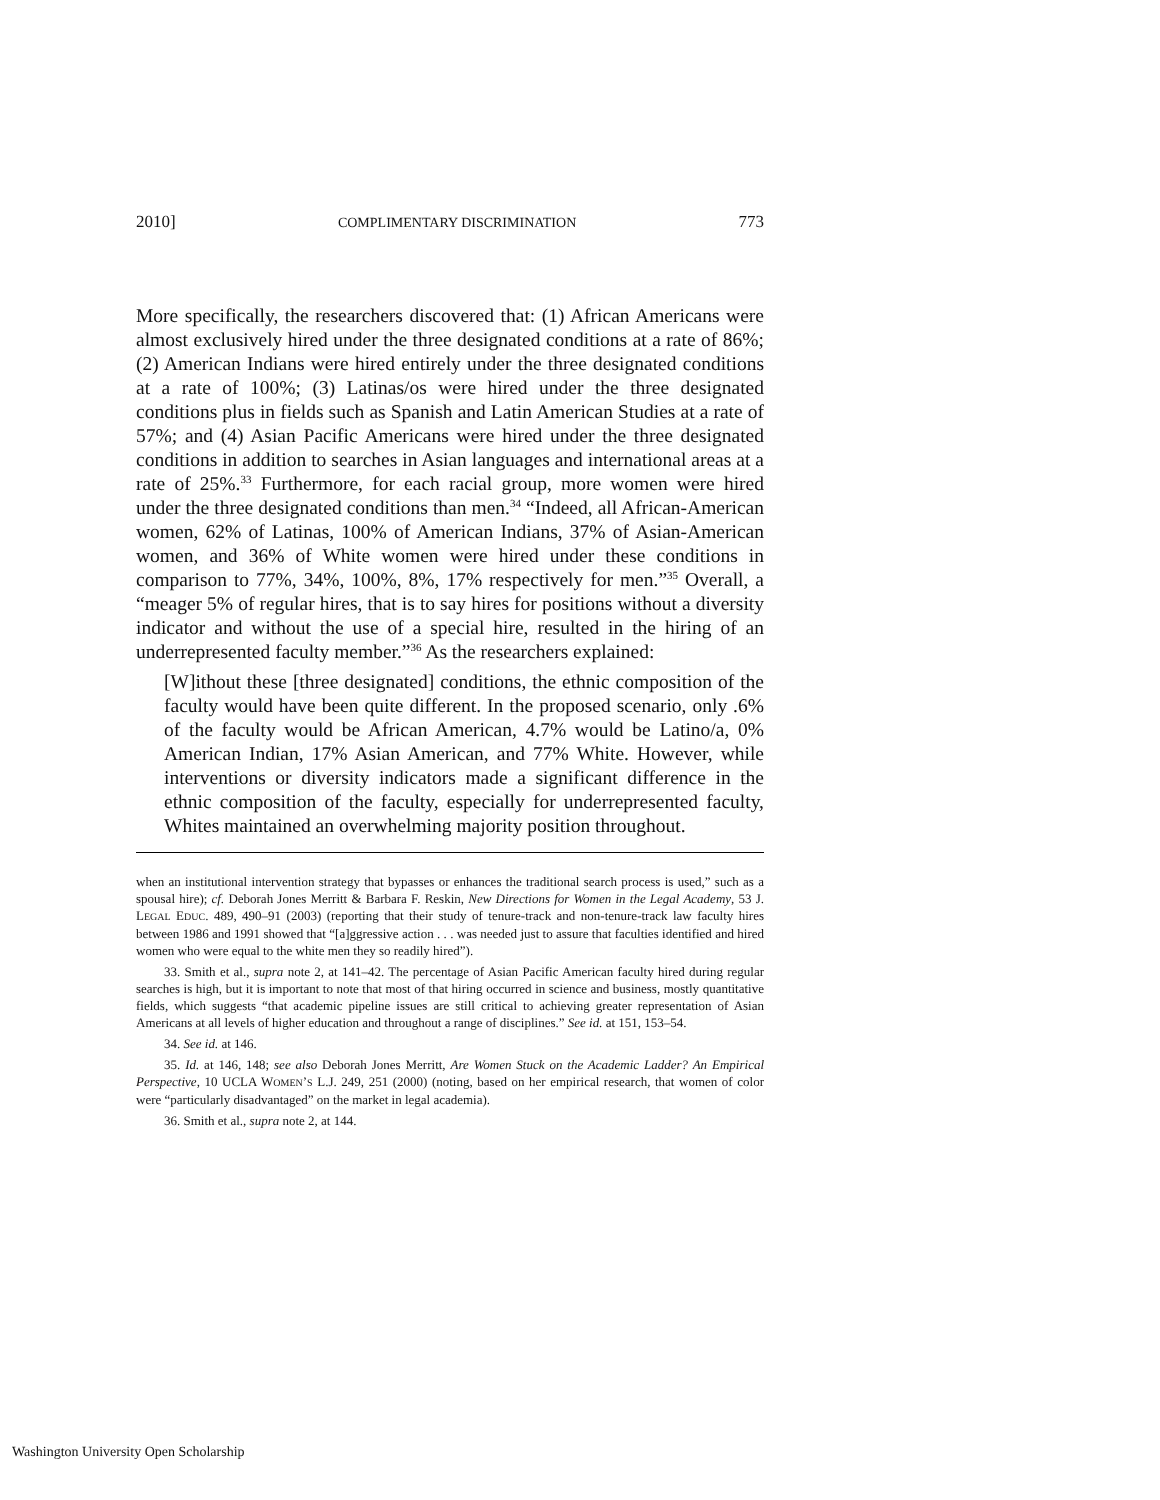2010] COMPLIMENTARY DISCRIMINATION 773
More specifically, the researchers discovered that: (1) African Americans were almost exclusively hired under the three designated conditions at a rate of 86%; (2) American Indians were hired entirely under the three designated conditions at a rate of 100%; (3) Latinas/os were hired under the three designated conditions plus in fields such as Spanish and Latin American Studies at a rate of 57%; and (4) Asian Pacific Americans were hired under the three designated conditions in addition to searches in Asian languages and international areas at a rate of 25%.<sup>33</sup> Furthermore, for each racial group, more women were hired under the three designated conditions than men.<sup>34</sup> “Indeed, all African-American women, 62% of Latinas, 100% of American Indians, 37% of Asian-American women, and 36% of White women were hired under these conditions in comparison to 77%, 34%, 100%, 8%, 17% respectively for men.”<sup>35</sup> Overall, a “meager 5% of regular hires, that is to say hires for positions without a diversity indicator and without the use of a special hire, resulted in the hiring of an underrepresented faculty member.”<sup>36</sup> As the researchers explained:
[W]ithout these [three designated] conditions, the ethnic composition of the faculty would have been quite different. In the proposed scenario, only .6% of the faculty would be African American, 4.7% would be Latino/a, 0% American Indian, 17% Asian American, and 77% White. However, while interventions or diversity indicators made a significant difference in the ethnic composition of the faculty, especially for underrepresented faculty, Whites maintained an overwhelming majority position throughout.
when an institutional intervention strategy that bypasses or enhances the traditional search process is used,” such as a spousal hire); cf. Deborah Jones Merritt & Barbara F. Reskin, New Directions for Women in the Legal Academy, 53 J. LEGAL EDUC. 489, 490–91 (2003) (reporting that their study of tenure-track and non-tenure-track law faculty hires between 1986 and 1991 showed that “[a]ggressive action . . . was needed just to assure that faculties identified and hired women who were equal to the white men they so readily hired”).
33. Smith et al., supra note 2, at 141–42. The percentage of Asian Pacific American faculty hired during regular searches is high, but it is important to note that most of that hiring occurred in science and business, mostly quantitative fields, which suggests “that academic pipeline issues are still critical to achieving greater representation of Asian Americans at all levels of higher education and throughout a range of disciplines.” See id. at 151, 153–54.
34. See id. at 146.
35. Id. at 146, 148; see also Deborah Jones Merritt, Are Women Stuck on the Academic Ladder? An Empirical Perspective, 10 UCLA WOMEN’S L.J. 249, 251 (2000) (noting, based on her empirical research, that women of color were “particularly disadvantaged” on the market in legal academia).
36. Smith et al., supra note 2, at 144.
Washington University Open Scholarship